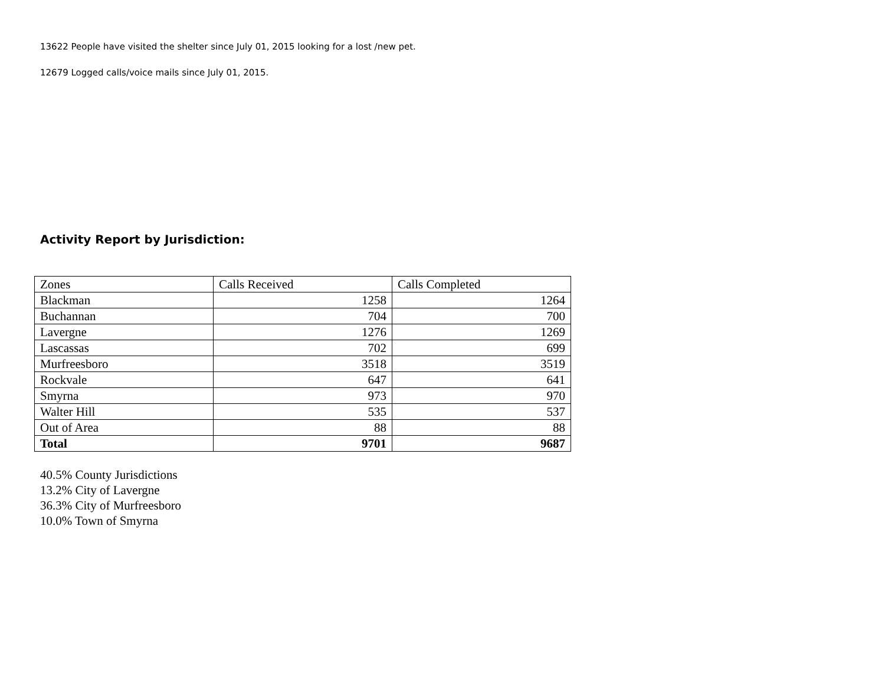13622 People have visited the shelter since July 01, 2015 looking for a lost /new pet.
12679 Logged calls/voice mails since July 01, 2015.
Activity Report by Jurisdiction:
| Zones | Calls Received | Calls Completed |
| Blackman | 1258 | 1264 |
| Buchannan | 704 | 700 |
| Lavergne | 1276 | 1269 |
| Lascassas | 702 | 699 |
| Murfreesboro | 3518 | 3519 |
| Rockvale | 647 | 641 |
| Smyrna | 973 | 970 |
| Walter Hill | 535 | 537 |
| Out of Area | 88 | 88 |
| Total | 9701 | 9687 |
40.5% County Jurisdictions
13.2% City of Lavergne
36.3% City of Murfreesboro
10.0% Town of Smyrna